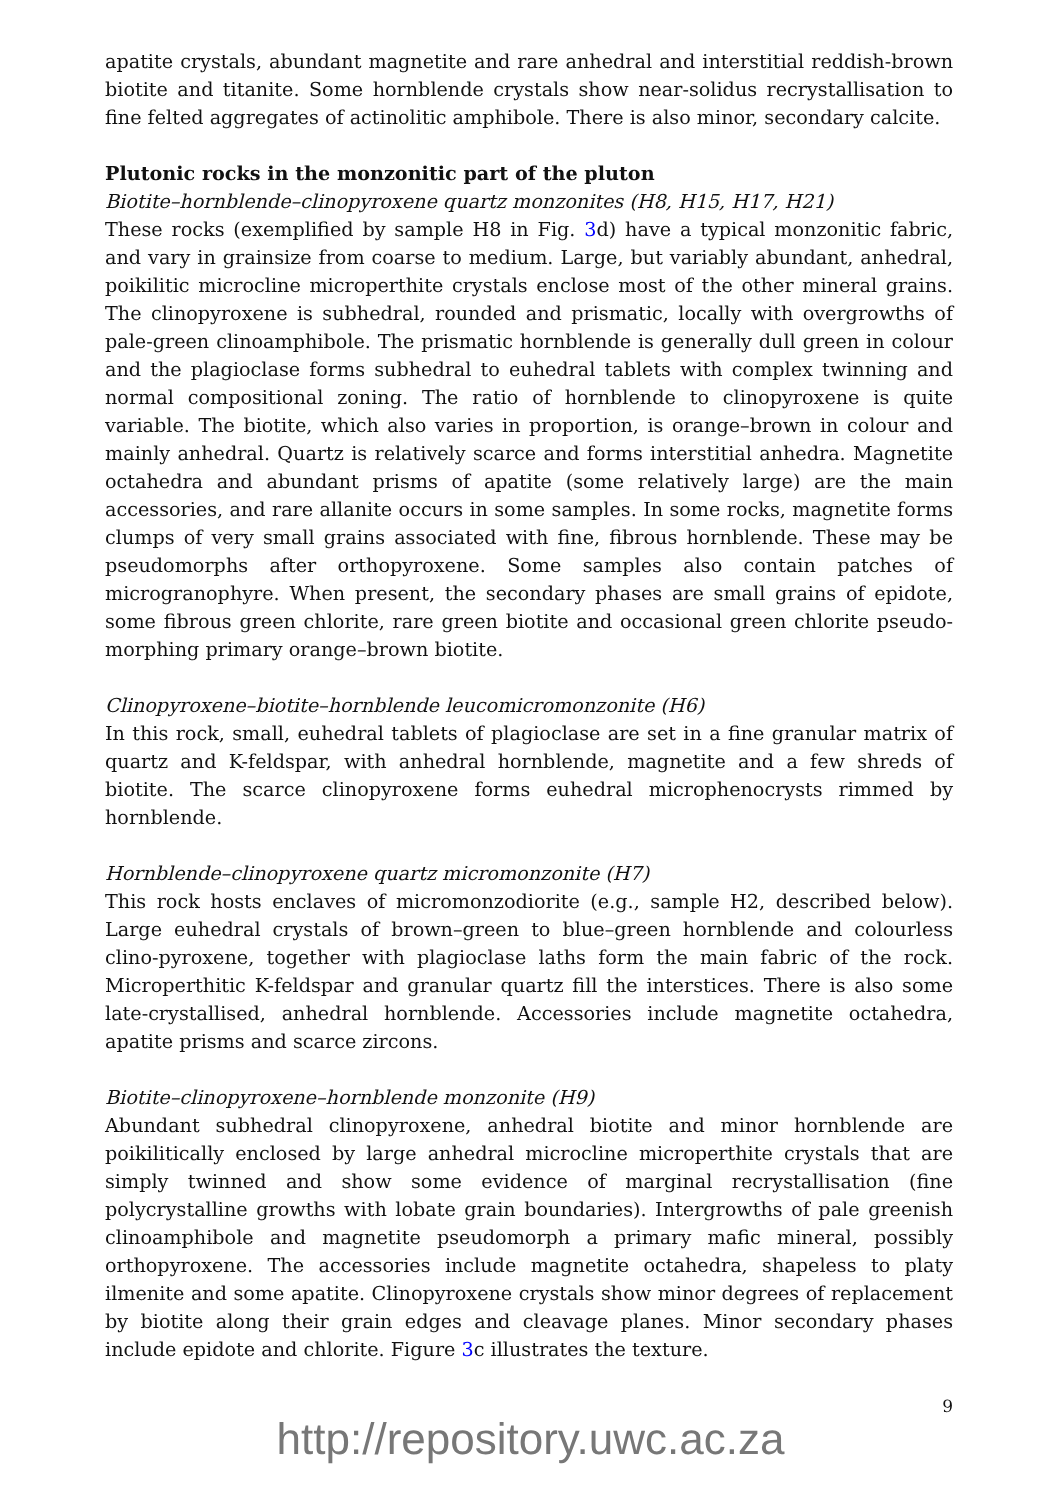apatite crystals, abundant magnetite and rare anhedral and interstitial reddish-brown biotite and titanite. Some hornblende crystals show near-solidus recrystallisation to fine felted aggregates of actinolitic amphibole. There is also minor, secondary calcite.
Plutonic rocks in the monzonitic part of the pluton
Biotite–hornblende–clinopyroxene quartz monzonites (H8, H15, H17, H21)
These rocks (exemplified by sample H8 in Fig. 3d) have a typical monzonitic fabric, and vary in grainsize from coarse to medium. Large, but variably abundant, anhedral, poikilitic microcline microperthite crystals enclose most of the other mineral grains. The clinopyroxene is subhedral, rounded and prismatic, locally with overgrowths of pale-green clinoamphibole. The prismatic hornblende is generally dull green in colour and the plagioclase forms subhedral to euhedral tablets with complex twinning and normal compositional zoning. The ratio of hornblende to clinopyroxene is quite variable. The biotite, which also varies in proportion, is orange–brown in colour and mainly anhedral. Quartz is relatively scarce and forms interstitial anhedra. Magnetite octahedra and abundant prisms of apatite (some relatively large) are the main accessories, and rare allanite occurs in some samples. In some rocks, magnetite forms clumps of very small grains associated with fine, fibrous hornblende. These may be pseudomorphs after orthopyroxene. Some samples also contain patches of microgranophyre. When present, the secondary phases are small grains of epidote, some fibrous green chlorite, rare green biotite and occasional green chlorite pseudo-morphing primary orange–brown biotite.
Clinopyroxene–biotite–hornblende leucomicromonzonite (H6)
In this rock, small, euhedral tablets of plagioclase are set in a fine granular matrix of quartz and K-feldspar, with anhedral hornblende, magnetite and a few shreds of biotite. The scarce clinopyroxene forms euhedral microphenocrysts rimmed by hornblende.
Hornblende–clinopyroxene quartz micromonzonite (H7)
This rock hosts enclaves of micromonzodiorite (e.g., sample H2, described below). Large euhedral crystals of brown–green to blue–green hornblende and colourless clino-pyroxene, together with plagioclase laths form the main fabric of the rock. Microperthitic K-feldspar and granular quartz fill the interstices. There is also some late-crystallised, anhedral hornblende. Accessories include magnetite octahedra, apatite prisms and scarce zircons.
Biotite–clinopyroxene–hornblende monzonite (H9)
Abundant subhedral clinopyroxene, anhedral biotite and minor hornblende are poikilitically enclosed by large anhedral microcline microperthite crystals that are simply twinned and show some evidence of marginal recrystallisation (fine polycrystalline growths with lobate grain boundaries). Intergrowths of pale greenish clinoamphibole and magnetite pseudomorph a primary mafic mineral, possibly orthopyroxene. The accessories include magnetite octahedra, shapeless to platy ilmenite and some apatite. Clinopyroxene crystals show minor degrees of replacement by biotite along their grain edges and cleavage planes. Minor secondary phases include epidote and chlorite. Figure 3c illustrates the texture.
9
http://repository.uwc.ac.za